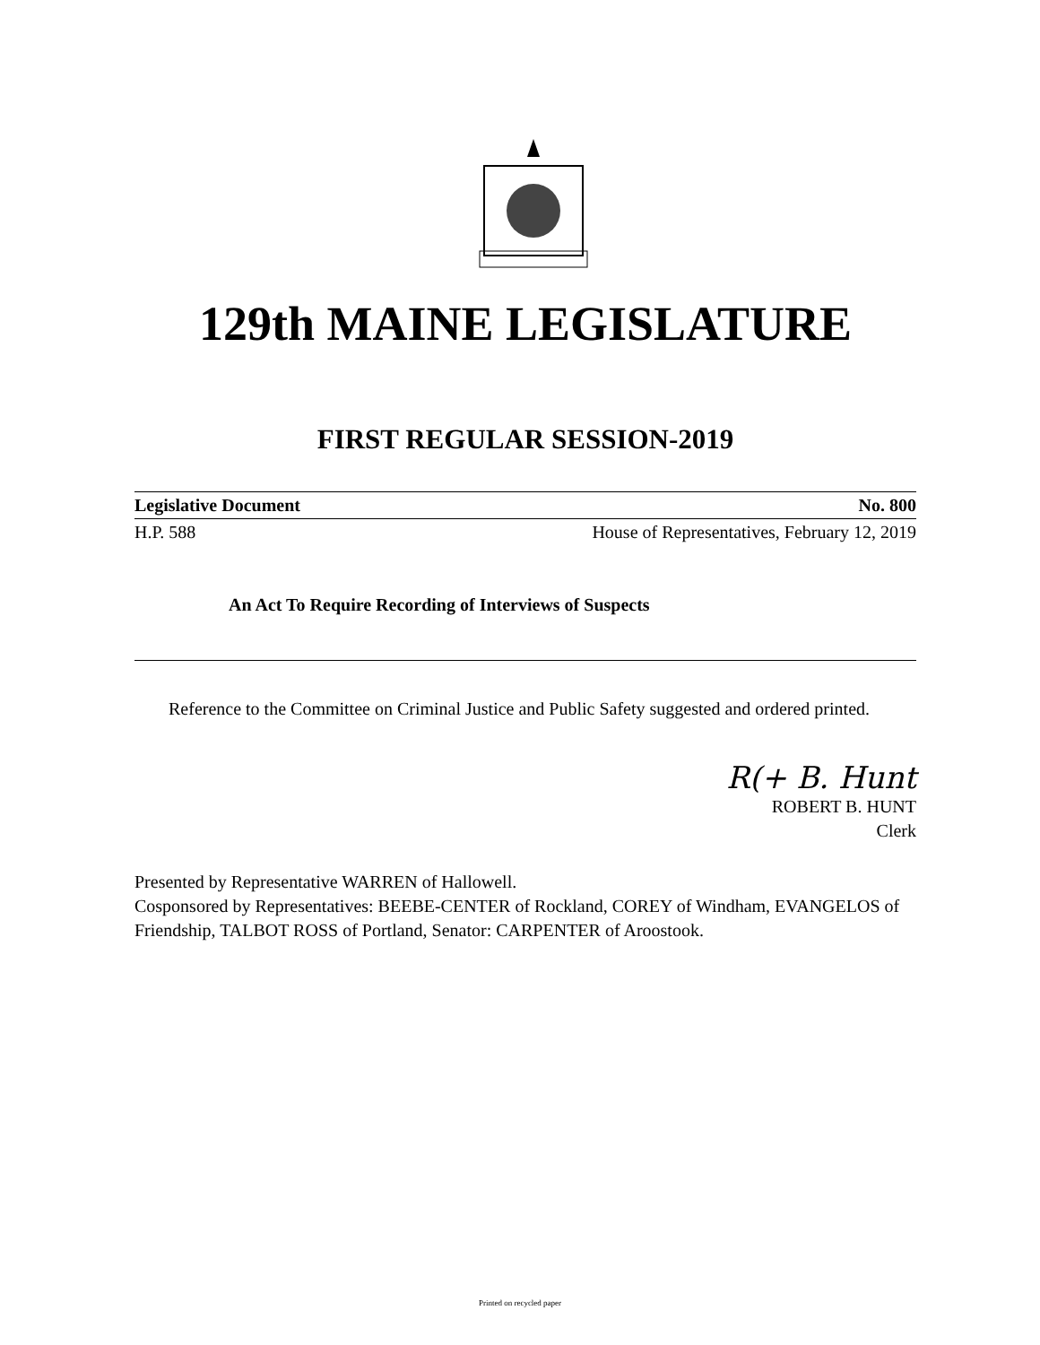129th MAINE LEGISLATURE
FIRST REGULAR SESSION-2019
Legislative Document No. 800
H.P. 588 House of Representatives, February 12, 2019
An Act To Require Recording of Interviews of Suspects
Reference to the Committee on Criminal Justice and Public Safety suggested and ordered printed.
R(+ B. Hunt
ROBERT B. HUNT
Clerk
Presented by Representative WARREN of Hallowell.
Cosponsored by Representatives: BEEBE-CENTER of Rockland, COREY of Windham, EVANGELOS of Friendship, TALBOT ROSS of Portland, Senator: CARPENTER of Aroostook.
Printed on recycled paper